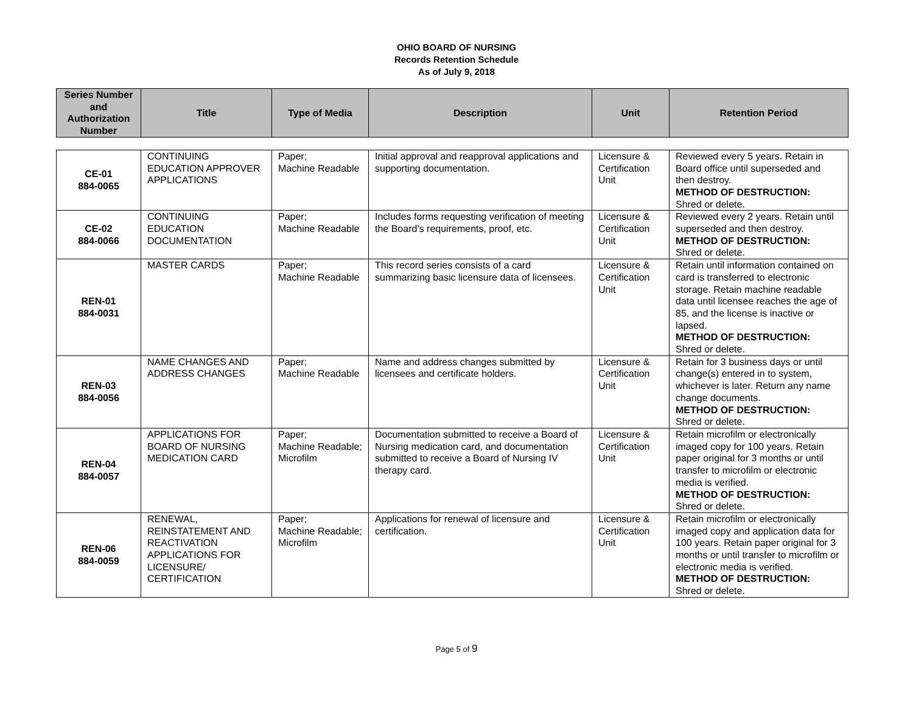OHIO BOARD OF NURSING
Records Retention Schedule
As of July 9, 2018
| Series Number and Authorization Number | Title | Type of Media | Description | Unit | Retention Period |
| --- | --- | --- | --- | --- | --- |
| CE-01 884-0065 | CONTINUING EDUCATION APPROVER APPLICATIONS | Paper; Machine Readable | Initial approval and reapproval applications and supporting documentation. | Licensure & Certification Unit | Reviewed every 5 years. Retain in Board office until superseded and then destroy. METHOD OF DESTRUCTION: Shred or delete. |
| CE-02 884-0066 | CONTINUING EDUCATION DOCUMENTATION | Paper; Machine Readable | Includes forms requesting verification of meeting the Board’s requirements, proof, etc. | Licensure & Certification Unit | Reviewed every 2 years. Retain until superseded and then destroy. METHOD OF DESTRUCTION: Shred or delete. |
| REN-01 884-0031 | MASTER CARDS | Paper; Machine Readable | This record series consists of a card summarizing basic licensure data of licensees. | Licensure & Certification Unit | Retain until information contained on card is transferred to electronic storage. Retain machine readable data until licensee reaches the age of 85, and the license is inactive or lapsed. METHOD OF DESTRUCTION: Shred or delete. |
| REN-03 884-0056 | NAME CHANGES AND ADDRESS CHANGES | Paper; Machine Readable | Name and address changes submitted by licensees and certificate holders. | Licensure & Certification Unit | Retain for 3 business days or until change(s) entered in to system, whichever is later. Return any name change documents. METHOD OF DESTRUCTION: Shred or delete. |
| REN-04 884-0057 | APPLICATIONS FOR BOARD OF NURSING MEDICATION CARD | Paper; Machine Readable; Microfilm | Documentation submitted to receive a Board of Nursing medication card, and documentation submitted to receive a Board of Nursing IV therapy card. | Licensure & Certification Unit | Retain microfilm or electronically imaged copy for 100 years. Retain paper original for 3 months or until transfer to microfilm or electronic media is verified. METHOD OF DESTRUCTION: Shred or delete. |
| REN-06 884-0059 | RENEWAL, REINSTATEMENT AND REACTIVATION APPLICATIONS FOR LICENSURE/ CERTIFICATION | Paper; Machine Readable; Microfilm | Applications for renewal of licensure and certification. | Licensure & Certification Unit | Retain microfilm or electronically imaged copy and application data for 100 years. Retain paper original for 3 months or until transfer to microfilm or electronic media is verified. METHOD OF DESTRUCTION: Shred or delete. |
Page 5 of 9